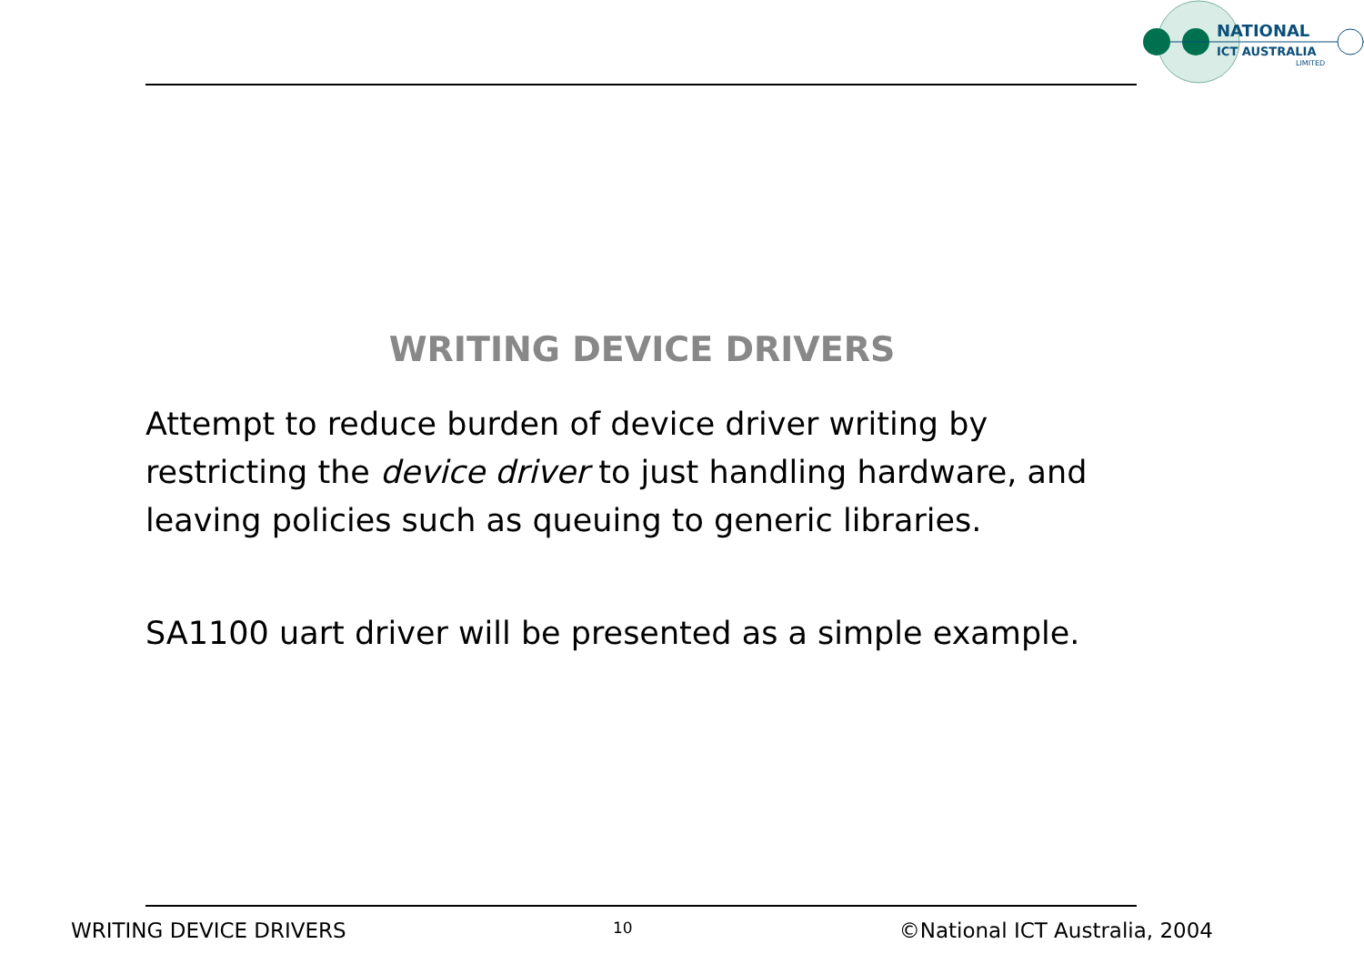NATIONAL
ICT AUSTRALIA
LIMITED
WRITING DEVICE DRIVERS
Attempt to reduce burden of device driver writing by restricting the device driver to just handling hardware, and leaving policies such as queuing to generic libraries.
SA1100 uart driver will be presented as a simple example.
WRITING DEVICE DRIVERS 10 ©National ICT Australia, 2004